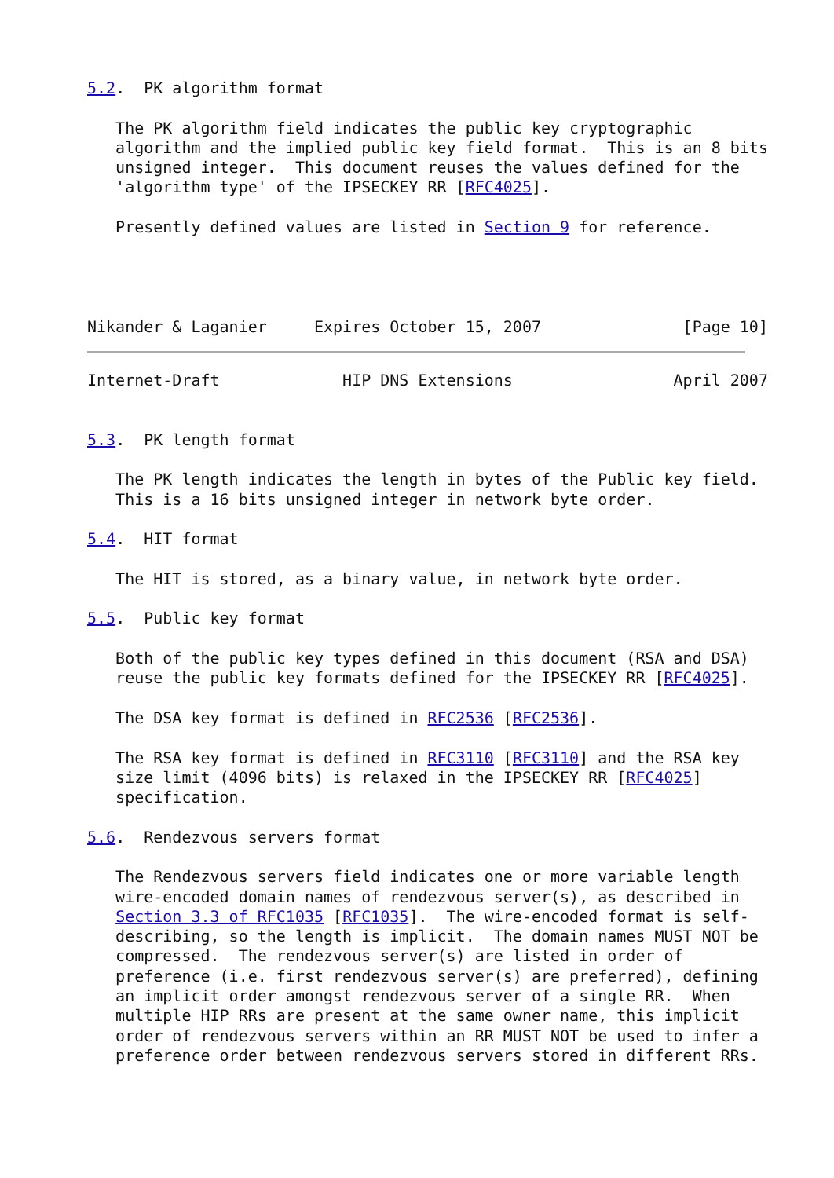5.2.  PK algorithm format

   The PK algorithm field indicates the public key cryptographic
   algorithm and the implied public key field format.  This is an 8 bits
   unsigned integer.  This document reuses the values defined for the
   'algorithm type' of the IPSECKEY RR [RFC4025].

   Presently defined values are listed in Section 9 for reference.




Nikander & Laganier     Expires October 15, 2007               [Page 10]
Internet-Draft             HIP DNS Extensions                 April 2007


5.3.  PK length format

   The PK length indicates the length in bytes of the Public key field.
   This is a 16 bits unsigned integer in network byte order.

5.4.  HIT format

   The HIT is stored, as a binary value, in network byte order.

5.5.  Public key format

   Both of the public key types defined in this document (RSA and DSA)
   reuse the public key formats defined for the IPSECKEY RR [RFC4025].

   The DSA key format is defined in RFC2536 [RFC2536].

   The RSA key format is defined in RFC3110 [RFC3110] and the RSA key
   size limit (4096 bits) is relaxed in the IPSECKEY RR [RFC4025]
   specification.

5.6.  Rendezvous servers format

   The Rendezvous servers field indicates one or more variable length
   wire-encoded domain names of rendezvous server(s), as described in
   Section 3.3 of RFC1035 [RFC1035].  The wire-encoded format is self-
   describing, so the length is implicit.  The domain names MUST NOT be
   compressed.  The rendezvous server(s) are listed in order of
   preference (i.e. first rendezvous server(s) are preferred), defining
   an implicit order amongst rendezvous server of a single RR.  When
   multiple HIP RRs are present at the same owner name, this implicit
   order of rendezvous servers within an RR MUST NOT be used to infer a
   preference order between rendezvous servers stored in different RRs.